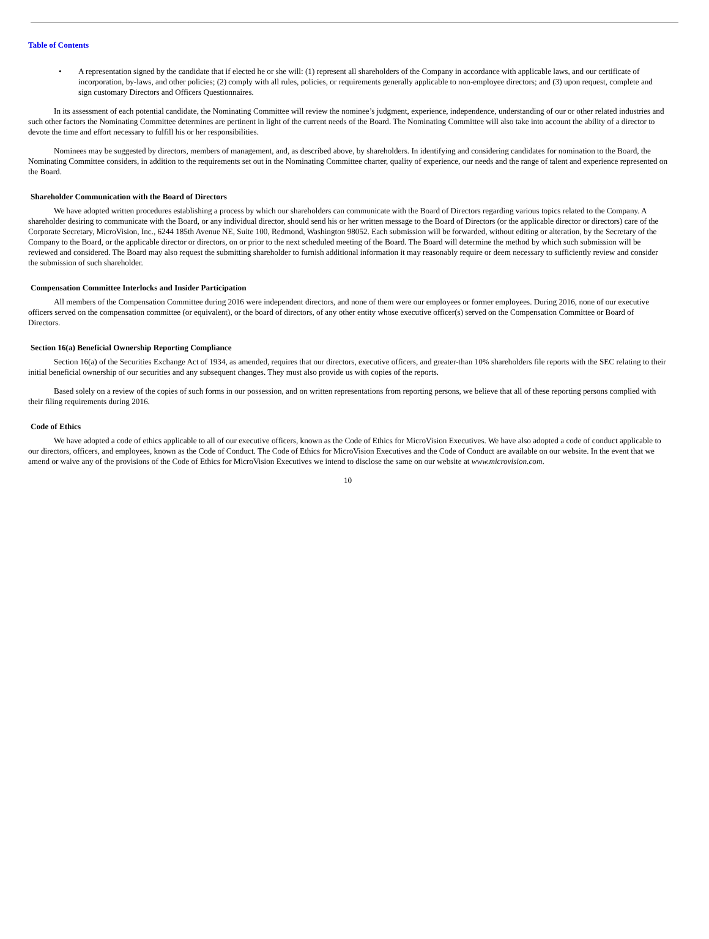Table of Contents
• A representation signed by the candidate that if elected he or she will: (1) represent all shareholders of the Company in accordance with applicable laws, and our certificate of incorporation, by-laws, and other policies; (2) comply with all rules, policies, or requirements generally applicable to non-employee directors; and (3) upon request, complete and sign customary Directors and Officers Questionnaires.
In its assessment of each potential candidate, the Nominating Committee will review the nominee’s judgment, experience, independence, understanding of our or other related industries and such other factors the Nominating Committee determines are pertinent in light of the current needs of the Board. The Nominating Committee will also take into account the ability of a director to devote the time and effort necessary to fulfill his or her responsibilities.
Nominees may be suggested by directors, members of management, and, as described above, by shareholders. In identifying and considering candidates for nomination to the Board, the Nominating Committee considers, in addition to the requirements set out in the Nominating Committee charter, quality of experience, our needs and the range of talent and experience represented on the Board.
Shareholder Communication with the Board of Directors
We have adopted written procedures establishing a process by which our shareholders can communicate with the Board of Directors regarding various topics related to the Company. A shareholder desiring to communicate with the Board, or any individual director, should send his or her written message to the Board of Directors (or the applicable director or directors) care of the Corporate Secretary, MicroVision, Inc., 6244 185th Avenue NE, Suite 100, Redmond, Washington 98052. Each submission will be forwarded, without editing or alteration, by the Secretary of the Company to the Board, or the applicable director or directors, on or prior to the next scheduled meeting of the Board. The Board will determine the method by which such submission will be reviewed and considered. The Board may also request the submitting shareholder to furnish additional information it may reasonably require or deem necessary to sufficiently review and consider the submission of such shareholder.
Compensation Committee Interlocks and Insider Participation
All members of the Compensation Committee during 2016 were independent directors, and none of them were our employees or former employees. During 2016, none of our executive officers served on the compensation committee (or equivalent), or the board of directors, of any other entity whose executive officer(s) served on the Compensation Committee or Board of Directors.
Section 16(a) Beneficial Ownership Reporting Compliance
Section 16(a) of the Securities Exchange Act of 1934, as amended, requires that our directors, executive officers, and greater-than 10% shareholders file reports with the SEC relating to their initial beneficial ownership of our securities and any subsequent changes. They must also provide us with copies of the reports.
Based solely on a review of the copies of such forms in our possession, and on written representations from reporting persons, we believe that all of these reporting persons complied with their filing requirements during 2016.
Code of Ethics
We have adopted a code of ethics applicable to all of our executive officers, known as the Code of Ethics for MicroVision Executives. We have also adopted a code of conduct applicable to our directors, officers, and employees, known as the Code of Conduct. The Code of Ethics for MicroVision Executives and the Code of Conduct are available on our website. In the event that we amend or waive any of the provisions of the Code of Ethics for MicroVision Executives we intend to disclose the same on our website at www.microvision.com.
10